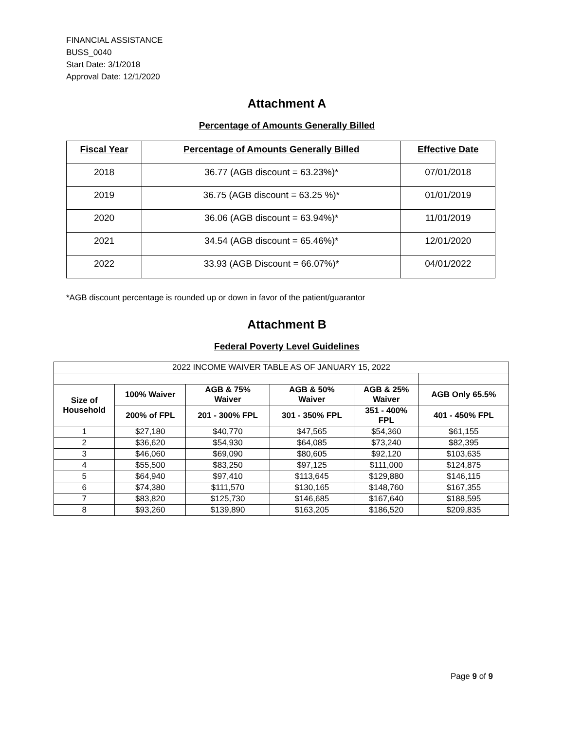FINANCIAL ASSISTANCE
BUSS_0040
Start Date: 3/1/2018
Approval Date: 12/1/2020
Attachment A
Percentage of Amounts Generally Billed
| Fiscal Year | Percentage of Amounts Generally Billed | Effective Date |
| --- | --- | --- |
| 2018 | 36.77 (AGB discount = 63.23%)* | 07/01/2018 |
| 2019 | 36.75 (AGB discount = 63.25 %)* | 01/01/2019 |
| 2020 | 36.06 (AGB discount = 63.94%)* | 11/01/2019 |
| 2021 | 34.54 (AGB discount = 65.46%)* | 12/01/2020 |
| 2022 | 33.93 (AGB Discount = 66.07%)* | 04/01/2022 |
*AGB discount percentage is rounded up or down in favor of the patient/guarantor
Attachment B
Federal Poverty Level Guidelines
| 2022 INCOME WAIVER TABLE AS OF JANUARY 15, 2022 | | | | | |
| Size of Household | 100% Waiver | AGB & 75% Waiver | AGB & 50% Waiver | AGB & 25% Waiver | AGB Only 65.5% |
| | 200% of FPL | 201 - 300% FPL | 301 - 350% FPL | 351 - 400% FPL | 401 - 450% FPL |
| 1 | $27,180 | $40,770 | $47,565 | $54,360 | $61,155 |
| 2 | $36,620 | $54,930 | $64,085 | $73,240 | $82,395 |
| 3 | $46,060 | $69,090 | $80,605 | $92,120 | $103,635 |
| 4 | $55,500 | $83,250 | $97,125 | $111,000 | $124,875 |
| 5 | $64,940 | $97,410 | $113,645 | $129,880 | $146,115 |
| 6 | $74,380 | $111,570 | $130,165 | $148,760 | $167,355 |
| 7 | $83,820 | $125,730 | $146,685 | $167,640 | $188,595 |
| 8 | $93,260 | $139,890 | $163,205 | $186,520 | $209,835 |
Page 9 of 9